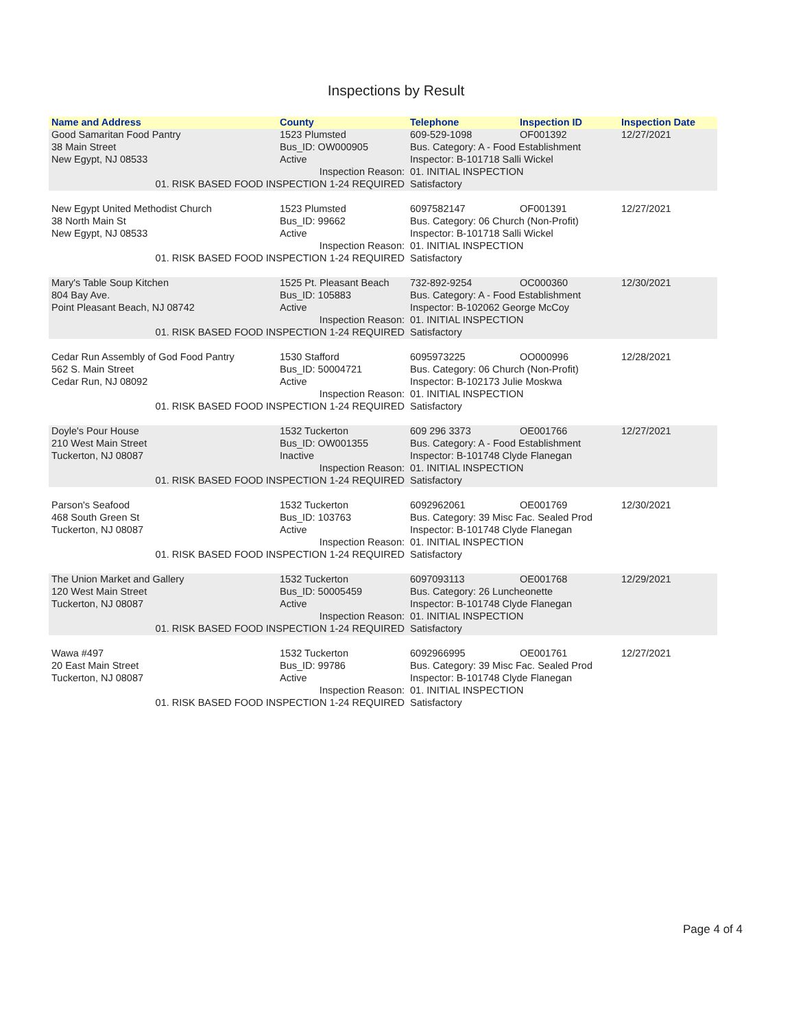Inspections by Result
| Name and Address | County | Telephone | Inspection ID | Inspection Date |
| --- | --- | --- | --- | --- |
| Good Samaritan Food Pantry | 1523 Plumsted | 609-529-1098 | OF001392 | 12/27/2021 |
| 38 Main Street | Bus_ID: OW000905 | Bus. Category: A - Food Establishment | | |
| New Egypt, NJ 08533 | Active | Inspector: B-101718 Salli Wickel | | |
| Inspection Reason: | | 01. INITIAL INSPECTION | | |
| 01. RISK BASED FOOD INSPECTION 1-24 REQUIRED | | Satisfactory | | |
| New Egypt United Methodist Church | 1523 Plumsted | 6097582147 | OF001391 | 12/27/2021 |
| 38 North Main St | Bus_ID: 99662 | Bus. Category: 06 Church (Non-Profit) | | |
| New Egypt, NJ 08533 | Active | Inspector: B-101718 Salli Wickel | | |
| Inspection Reason: | | 01. INITIAL INSPECTION | | |
| 01. RISK BASED FOOD INSPECTION 1-24 REQUIRED | | Satisfactory | | |
| Mary's Table Soup Kitchen | 1525 Pt. Pleasant Beach | 732-892-9254 | OC000360 | 12/30/2021 |
| 804 Bay Ave. | Bus_ID: 105883 | Bus. Category: A - Food Establishment | | |
| Point Pleasant Beach, NJ 08742 | Active | Inspector: B-102062 George McCoy | | |
| Inspection Reason: | | 01. INITIAL INSPECTION | | |
| 01. RISK BASED FOOD INSPECTION 1-24 REQUIRED | | Satisfactory | | |
| Cedar Run Assembly of God Food Pantry | 1530 Stafford | 6095973225 | OO000996 | 12/28/2021 |
| 562 S. Main Street | Bus_ID: 50004721 | Bus. Category: 06 Church (Non-Profit) | | |
| Cedar Run, NJ 08092 | Active | Inspector: B-102173 Julie Moskwa | | |
| Inspection Reason: | | 01. INITIAL INSPECTION | | |
| 01. RISK BASED FOOD INSPECTION 1-24 REQUIRED | | Satisfactory | | |
| Doyle's Pour House | 1532 Tuckerton | 609 296 3373 | OE001766 | 12/27/2021 |
| 210 West Main Street | Bus_ID: OW001355 | Bus. Category: A - Food Establishment | | |
| Tuckerton, NJ 08087 | Inactive | Inspector: B-101748 Clyde Flanegan | | |
| Inspection Reason: | | 01. INITIAL INSPECTION | | |
| 01. RISK BASED FOOD INSPECTION 1-24 REQUIRED | | Satisfactory | | |
| Parson's Seafood | 1532 Tuckerton | 6092962061 | OE001769 | 12/30/2021 |
| 468 South Green St | Bus_ID: 103763 | Bus. Category: 39 Misc Fac. Sealed Prod | | |
| Tuckerton, NJ 08087 | Active | Inspector: B-101748 Clyde Flanegan | | |
| Inspection Reason: | | 01. INITIAL INSPECTION | | |
| 01. RISK BASED FOOD INSPECTION 1-24 REQUIRED | | Satisfactory | | |
| The Union Market and Gallery | 1532 Tuckerton | 6097093113 | OE001768 | 12/29/2021 |
| 120 West Main Street | Bus_ID: 50005459 | Bus. Category: 26 Luncheonette | | |
| Tuckerton, NJ 08087 | Active | Inspector: B-101748 Clyde Flanegan | | |
| Inspection Reason: | | 01. INITIAL INSPECTION | | |
| 01. RISK BASED FOOD INSPECTION 1-24 REQUIRED | | Satisfactory | | |
| Wawa #497 | 1532 Tuckerton | 6092966995 | OE001761 | 12/27/2021 |
| 20 East Main Street | Bus_ID: 99786 | Bus. Category: 39 Misc Fac. Sealed Prod | | |
| Tuckerton, NJ 08087 | Active | Inspector: B-101748 Clyde Flanegan | | |
| Inspection Reason: | | 01. INITIAL INSPECTION | | |
| 01. RISK BASED FOOD INSPECTION 1-24 REQUIRED | | Satisfactory | | |
Page 4 of 4